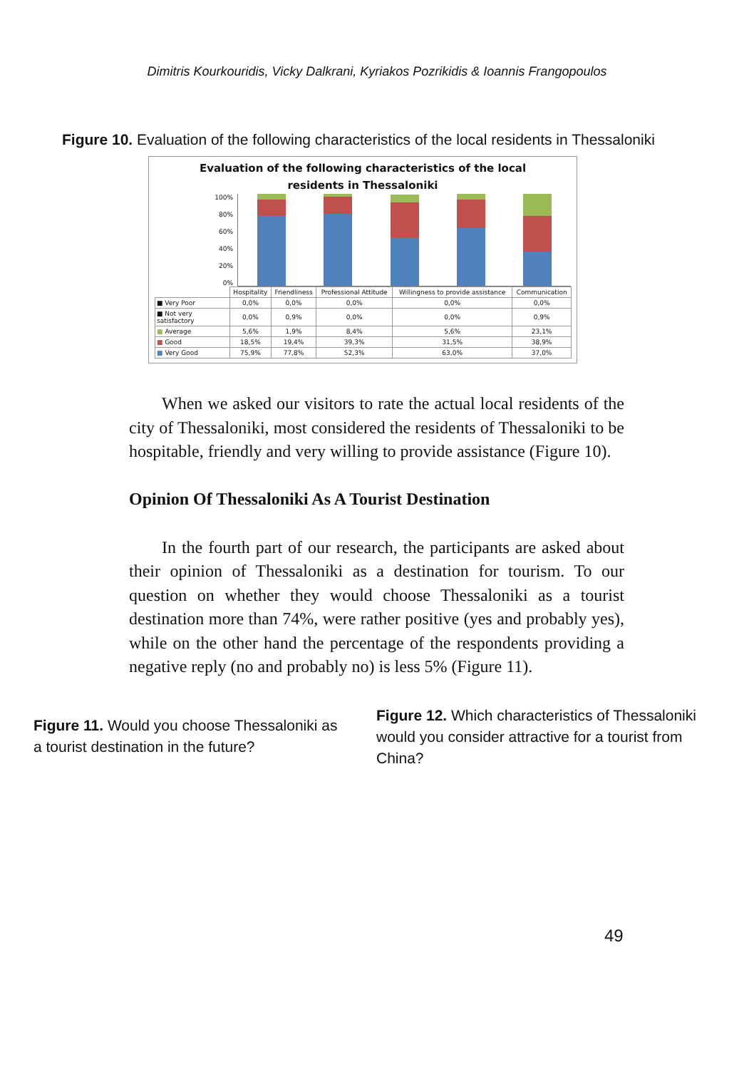Dimitris Kourkouridis, Vicky Dalkrani, Kyriakos Pozrikidis & Ioannis Frangopoulos
Figure 10. Evaluation of the following characteristics of the local residents in Thessaloniki
Evaluation of the following characteristics of the local
residents in Thessaloniki
100%
80%
60%
40%
20%
0%
| | Hospitality | Friendliness | Professional Attitude | Willingness to provide assistance | Communication |
| --- | --- | --- | --- | --- | --- |
| ■ Very Poor | 0,0% | 0,0% | 0,0% | 0,0% | 0,0% |
| ■ Not very satisfactory | 0,0% | 0,9% | 0,0% | 0,0% | 0,9% |
| ■ Average | 5,6% | 1,9% | 8,4% | 5,6% | 23,1% |
| ■ Good | 18,5% | 19,4% | 39,3% | 31,5% | 38,9% |
| ■ Very Good | 75,9% | 77,8% | 52,3% | 63,0% | 37,0% |
When we asked our visitors to rate the actual local residents of the city of Thessaloniki, most considered the residents of Thessaloniki to be hospitable, friendly and very willing to provide assistance (Figure 10).
Opinion Of Thessaloniki As A Tourist Destination
In the fourth part of our research, the participants are asked about their opinion of Thessaloniki as a destination for tourism. To our question on whether they would choose Thessaloniki as a tourist destination more than 74%, were rather positive (yes and probably yes), while on the other hand the percentage of the respondents providing a negative reply (no and probably no) is less 5% (Figure 11).
Figure 11. Would you choose Thessaloniki as a tourist destination in the future?
Figure 12. Which characteristics of Thessaloniki would you consider attractive for a tourist from China?
49